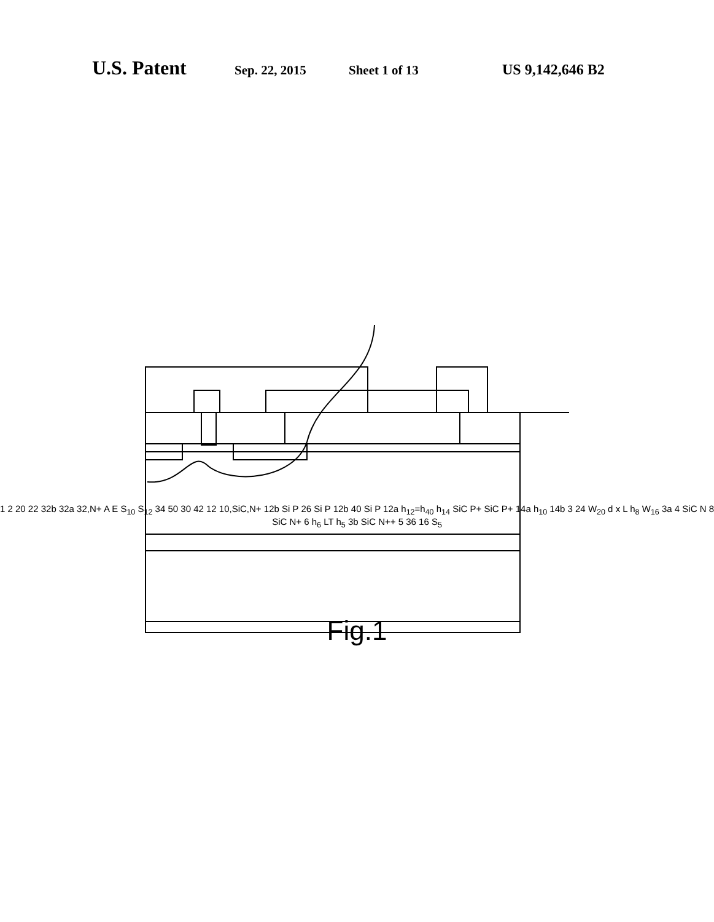U.S. Patent Sep. 22, 2015 Sheet 1 of 13 US 9,142,646 B2
1 2 20 22 32b 32a 32,N+ A E S<sub>10</sub> S<sub>12</sub> 34 50 30 42 12 10,SiC,N+ 12b Si P 26 Si P 12b 40 Si P 12a h<sub>12</sub>=h<sub>40</sub> h<sub>14</sub> SiC P+ SiC P+ 14a h<sub>10</sub> 14b 3 24 W<sub>20</sub> d x L h<sub>8</sub> W<sub>16</sub> 3a 4 SiC N 8 SiC N+ 6 h<sub>6</sub> LT h<sub>5</sub> 3b SiC N++ 5 36 16 S<sub>5</sub>
Fig.1